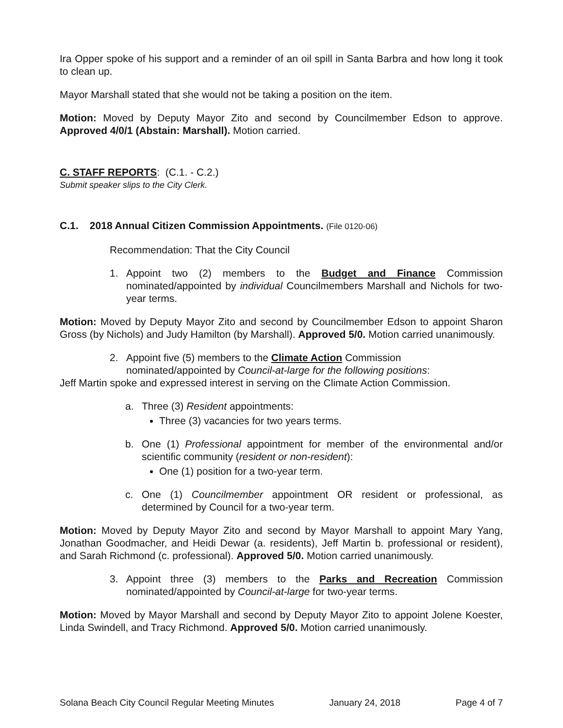Ira Opper spoke of his support and a reminder of an oil spill in Santa Barbra and how long it took to clean up.
Mayor Marshall stated that she would not be taking a position on the item.
Motion: Moved by Deputy Mayor Zito and second by Councilmember Edson to approve. Approved 4/0/1 (Abstain: Marshall). Motion carried.
C. STAFF REPORTS: (C.1. - C.2.)
Submit speaker slips to the City Clerk.
C.1. 2018 Annual Citizen Commission Appointments. (File 0120-06)
Recommendation: That the City Council
1. Appoint two (2) members to the Budget and Finance Commission nominated/appointed by individual Councilmembers Marshall and Nichols for two-year terms.
Motion: Moved by Deputy Mayor Zito and second by Councilmember Edson to appoint Sharon Gross (by Nichols) and Judy Hamilton (by Marshall). Approved 5/0. Motion carried unanimously.
2. Appoint five (5) members to the Climate Action Commission
nominated/appointed by Council-at-large for the following positions:
Jeff Martin spoke and expressed interest in serving on the Climate Action Commission.
a. Three (3) Resident appointments:
Three (3) vacancies for two years terms.
b. One (1) Professional appointment for member of the environmental and/or scientific community (resident or non-resident):
One (1) position for a two-year term.
c. One (1) Councilmember appointment OR resident or professional, as determined by Council for a two-year term.
Motion: Moved by Deputy Mayor Zito and second by Mayor Marshall to appoint Mary Yang, Jonathan Goodmacher, and Heidi Dewar (a. residents), Jeff Martin b. professional or resident), and Sarah Richmond (c. professional). Approved 5/0. Motion carried unanimously.
3. Appoint three (3) members to the Parks and Recreation Commission nominated/appointed by Council-at-large for two-year terms.
Motion: Moved by Mayor Marshall and second by Deputy Mayor Zito to appoint Jolene Koester, Linda Swindell, and Tracy Richmond. Approved 5/0. Motion carried unanimously.
Solana Beach City Council Regular Meeting Minutes January 24, 2018 Page 4 of 7